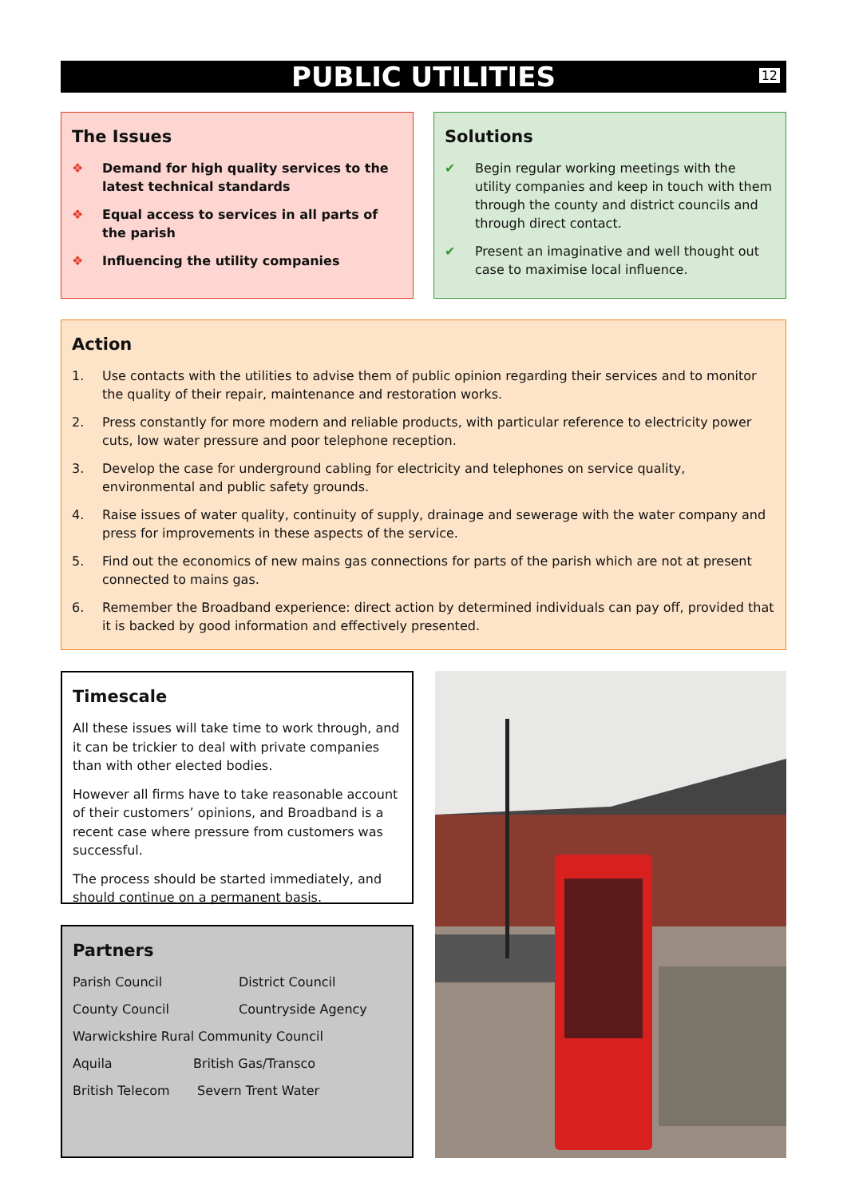PUBLIC UTILITIES
12
The Issues
❖ Demand for high quality services to the latest technical standards
❖ Equal access to services in all parts of the parish
❖ Influencing the utility companies
Solutions
✔ Begin regular working meetings with the utility companies and keep in touch with them through the county and district councils and through direct contact.
✔ Present an imaginative and well thought out case to maximise local influence.
Action
1. Use contacts with the utilities to advise them of public opinion regarding their services and to monitor the quality of their repair, maintenance and restoration works.
2. Press constantly for more modern and reliable products, with particular reference to electricity power cuts, low water pressure and poor telephone reception.
3. Develop the case for underground cabling for electricity and telephones on service quality, environmental and public safety grounds.
4. Raise issues of water quality, continuity of supply, drainage and sewerage with the water company and press for improvements in these aspects of the service.
5. Find out the economics of new mains gas connections for parts of the parish which are not at present connected to mains gas.
6. Remember the Broadband experience: direct action by determined individuals can pay off, provided that it is backed by good information and effectively presented.
Timescale
All these issues will take time to work through, and it can be trickier to deal with private companies than with other elected bodies.
However all firms have to take reasonable account of their customers’ opinions, and Broadband is a recent case where pressure from customers was successful.
The process should be started immediately, and should continue on a permanent basis.
Partners
Parish Council District Council
County Council Countryside Agency
Warwickshire Rural Community Council
Aquila British Gas/Transco
British Telecom Severn Trent Water